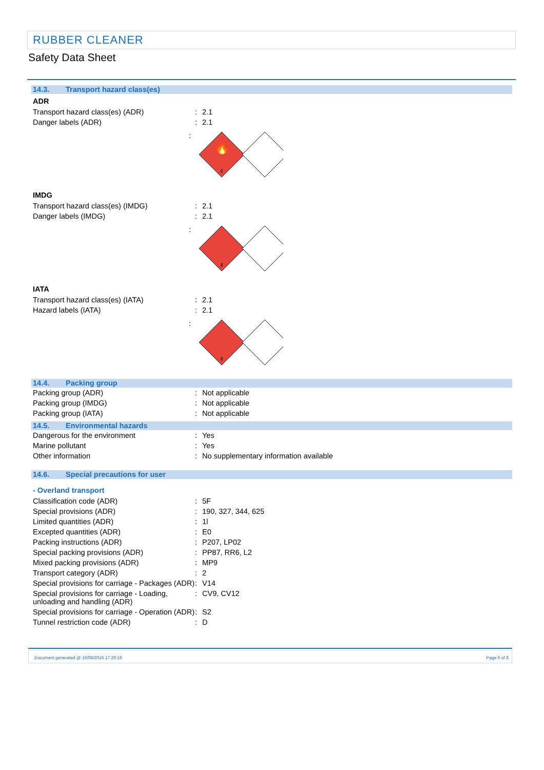RUBBER CLEANER
Safety Data Sheet
14.3. Transport hazard class(es)
ADR
| Transport hazard class(es) (ADR) | : | 2.1 |
| Danger labels (ADR) | : | 2.1 |
:
🔥
2
IMDG
| Transport hazard class(es) (IMDG) | : | 2.1 |
| Danger labels (IMDG) | : | 2.1 |
:
2
IATA
| Transport hazard class(es) (IATA) | : | 2.1 |
| Hazard labels (IATA) | : | 2.1 |
:
2
14.4. Packing group
| Packing group (ADR) | : | Not applicable |
| Packing group (IMDG) | : | Not applicable |
| Packing group (IATA) | : | Not applicable |
14.5. Environmental hazards
| Dangerous for the environment | : | Yes |
| Marine pollutant | : | Yes |
| Other information | : | No supplementary information available |
14.6. Special precautions for user
- Overland transport
| Classification code (ADR) | : | 5F |
| Special provisions (ADR) | : | 190, 327, 344, 625 |
| Limited quantities (ADR) | : | 1l |
| Excepted quantities (ADR) | : | E0 |
| Packing instructions (ADR) | : | P207, LP02 |
| Special packing provisions (ADR) | : | PP87, RR6, L2 |
| Mixed packing provisions (ADR) | : | MP9 |
| Transport category (ADR) | : | 2 |
| Special provisions for carriage - Packages (ADR) | : | V14 |
| Special provisions for carriage - Loading, unloading and handling (ADR) | : | CV9, CV12 |
| Special provisions for carriage - Operation (ADR) | : | S2 |
| Tunnel restriction code (ADR) | : | D |
Document generated @ 16/08/2016 17:29:16 Page 6 of 8